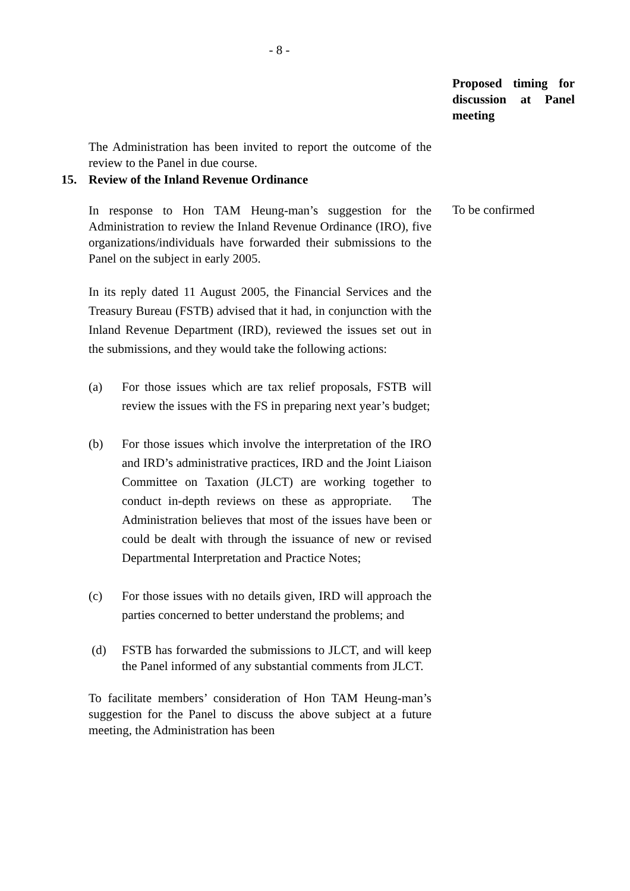- 8 -
Proposed timing for discussion at Panel meeting
The Administration has been invited to report the outcome of the review to the Panel in due course.
15. Review of the Inland Revenue Ordinance
In response to Hon TAM Heung-man’s suggestion for the Administration to review the Inland Revenue Ordinance (IRO), five organizations/individuals have forwarded their submissions to the Panel on the subject in early 2005.
To be confirmed
In its reply dated 11 August 2005, the Financial Services and the Treasury Bureau (FSTB) advised that it had, in conjunction with the Inland Revenue Department (IRD), reviewed the issues set out in the submissions, and they would take the following actions:
(a) For those issues which are tax relief proposals, FSTB will review the issues with the FS in preparing next year’s budget;
(b) For those issues which involve the interpretation of the IRO and IRD’s administrative practices, IRD and the Joint Liaison Committee on Taxation (JLCT) are working together to conduct in-depth reviews on these as appropriate. The Administration believes that most of the issues have been or could be dealt with through the issuance of new or revised Departmental Interpretation and Practice Notes;
(c) For those issues with no details given, IRD will approach the parties concerned to better understand the problems; and
(d) FSTB has forwarded the submissions to JLCT, and will keep the Panel informed of any substantial comments from JLCT.
To facilitate members’ consideration of Hon TAM Heung-man’s suggestion for the Panel to discuss the above subject at a future meeting, the Administration has been